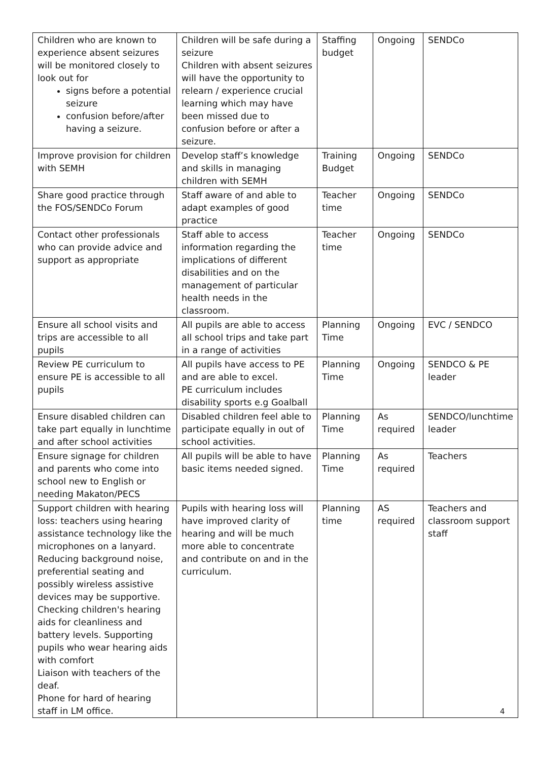| Children who are known to experience absent seizures will be monitored closely to look out for signs before a potential seizure confusion before/after having a seizure. | Children will be safe during a seizure Children with absent seizures will have the opportunity to relearn / experience crucial learning which may have been missed due to confusion before or after a seizure. | Staffing budget | Ongoing | SENDCo |
| Improve provision for children with SEMH | Develop staff’s knowledge and skills in managing children with SEMH | Training Budget | Ongoing | SENDCo |
| Share good practice through the FOS/SENDCo Forum | Staff aware of and able to adapt examples of good practice | Teacher time | Ongoing | SENDCo |
| Contact other professionals who can provide advice and support as appropriate | Staff able to access information regarding the implications of different disabilities and on the management of particular health needs in the classroom. | Teacher time | Ongoing | SENDCo |
| Ensure all school visits and trips are accessible to all pupils | All pupils are able to access all school trips and take part in a range of activities | Planning Time | Ongoing | EVC / SENDCO |
| Review PE curriculum to ensure PE is accessible to all pupils | All pupils have access to PE and are able to excel. PE curriculum includes disability sports e.g Goalball | Planning Time | Ongoing | SENDCO & PE leader |
| Ensure disabled children can take part equally in lunchtime and after school activities | Disabled children feel able to participate equally in out of school activities. | Planning Time | As required | SENDCO/lunchtime leader |
| Ensure signage for children and parents who come into school new to English or needing Makaton/PECS | All pupils will be able to have basic items needed signed. | Planning Time | As required | Teachers |
| Support children with hearing loss: teachers using hearing assistance technology like the microphones on a lanyard. Reducing background noise, preferential seating and possibly wireless assistive devices may be supportive. Checking children's hearing aids for cleanliness and battery levels. Supporting pupils who wear hearing aids with comfort Liaison with teachers of the deaf. Phone for hard of hearing staff in LM office. | Pupils with hearing loss will have improved clarity of hearing and will be much more able to concentrate and contribute on and in the curriculum. | Planning time | AS required | Teachers and classroom support staff |
4